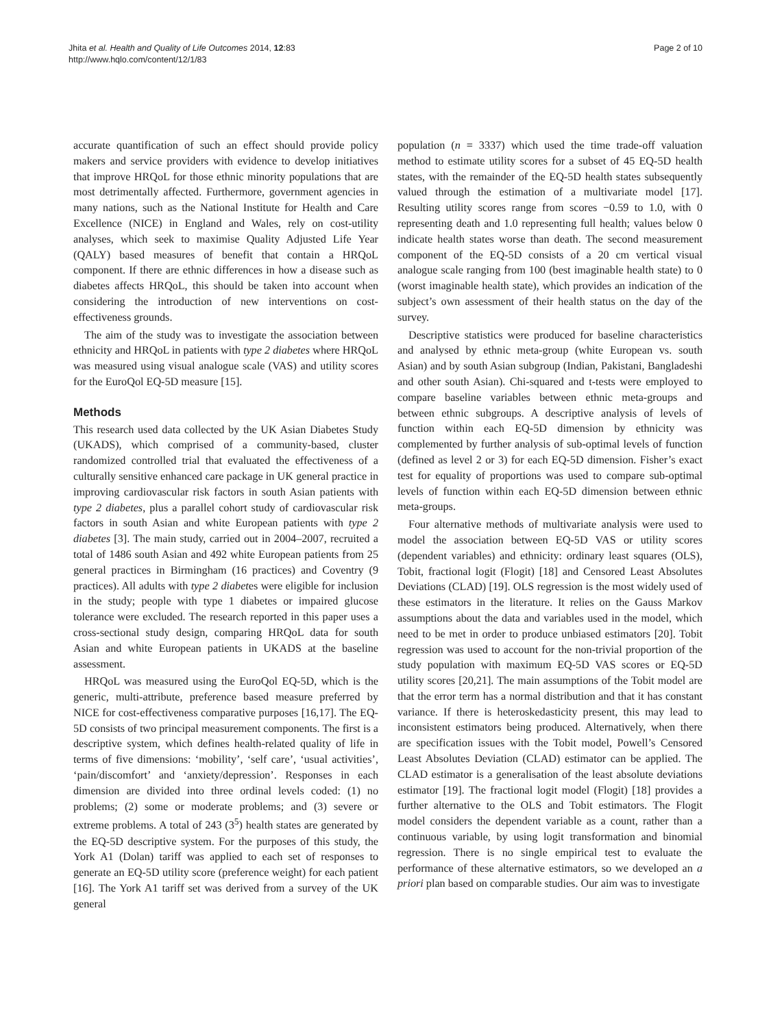Jhita et al. Health and Quality of Life Outcomes 2014, 12:83
http://www.hqlo.com/content/12/1/83
Page 2 of 10
accurate quantification of such an effect should provide policy makers and service providers with evidence to develop initiatives that improve HRQoL for those ethnic minority populations that are most detrimentally affected. Furthermore, government agencies in many nations, such as the National Institute for Health and Care Excellence (NICE) in England and Wales, rely on cost-utility analyses, which seek to maximise Quality Adjusted Life Year (QALY) based measures of benefit that contain a HRQoL component. If there are ethnic differences in how a disease such as diabetes affects HRQoL, this should be taken into account when considering the introduction of new interventions on cost-effectiveness grounds.
The aim of the study was to investigate the association between ethnicity and HRQoL in patients with type 2 diabetes where HRQoL was measured using visual analogue scale (VAS) and utility scores for the EuroQol EQ-5D measure [15].
Methods
This research used data collected by the UK Asian Diabetes Study (UKADS), which comprised of a community-based, cluster randomized controlled trial that evaluated the effectiveness of a culturally sensitive enhanced care package in UK general practice in improving cardiovascular risk factors in south Asian patients with type 2 diabetes, plus a parallel cohort study of cardiovascular risk factors in south Asian and white European patients with type 2 diabetes [3]. The main study, carried out in 2004–2007, recruited a total of 1486 south Asian and 492 white European patients from 25 general practices in Birmingham (16 practices) and Coventry (9 practices). All adults with type 2 diabetes were eligible for inclusion in the study; people with type 1 diabetes or impaired glucose tolerance were excluded. The research reported in this paper uses a cross-sectional study design, comparing HRQoL data for south Asian and white European patients in UKADS at the baseline assessment.
HRQoL was measured using the EuroQol EQ-5D, which is the generic, multi-attribute, preference based measure preferred by NICE for cost-effectiveness comparative purposes [16,17]. The EQ-5D consists of two principal measurement components. The first is a descriptive system, which defines health-related quality of life in terms of five dimensions: ‘mobility’, ‘self care’, ‘usual activities’, ‘pain/discomfort’ and ‘anxiety/depression’. Responses in each dimension are divided into three ordinal levels coded: (1) no problems; (2) some or moderate problems; and (3) severe or extreme problems. A total of 243 (3<sup>5</sup>) health states are generated by the EQ-5D descriptive system. For the purposes of this study, the York A1 (Dolan) tariff was applied to each set of responses to generate an EQ-5D utility score (preference weight) for each patient [16]. The York A1 tariff set was derived from a survey of the UK general
population (n = 3337) which used the time trade-off valuation method to estimate utility scores for a subset of 45 EQ-5D health states, with the remainder of the EQ-5D health states subsequently valued through the estimation of a multivariate model [17]. Resulting utility scores range from scores −0.59 to 1.0, with 0 representing death and 1.0 representing full health; values below 0 indicate health states worse than death. The second measurement component of the EQ-5D consists of a 20 cm vertical visual analogue scale ranging from 100 (best imaginable health state) to 0 (worst imaginable health state), which provides an indication of the subject’s own assessment of their health status on the day of the survey.
Descriptive statistics were produced for baseline characteristics and analysed by ethnic meta-group (white European vs. south Asian) and by south Asian subgroup (Indian, Pakistani, Bangladeshi and other south Asian). Chi-squared and t-tests were employed to compare baseline variables between ethnic meta-groups and between ethnic subgroups. A descriptive analysis of levels of function within each EQ-5D dimension by ethnicity was complemented by further analysis of sub-optimal levels of function (defined as level 2 or 3) for each EQ-5D dimension. Fisher’s exact test for equality of proportions was used to compare sub-optimal levels of function within each EQ-5D dimension between ethnic meta-groups.
Four alternative methods of multivariate analysis were used to model the association between EQ-5D VAS or utility scores (dependent variables) and ethnicity: ordinary least squares (OLS), Tobit, fractional logit (Flogit) [18] and Censored Least Absolutes Deviations (CLAD) [19]. OLS regression is the most widely used of these estimators in the literature. It relies on the Gauss Markov assumptions about the data and variables used in the model, which need to be met in order to produce unbiased estimators [20]. Tobit regression was used to account for the non-trivial proportion of the study population with maximum EQ-5D VAS scores or EQ-5D utility scores [20,21]. The main assumptions of the Tobit model are that the error term has a normal distribution and that it has constant variance. If there is heteroskedasticity present, this may lead to inconsistent estimators being produced. Alternatively, when there are specification issues with the Tobit model, Powell’s Censored Least Absolutes Deviation (CLAD) estimator can be applied. The CLAD estimator is a generalisation of the least absolute deviations estimator [19]. The fractional logit model (Flogit) [18] provides a further alternative to the OLS and Tobit estimators. The Flogit model considers the dependent variable as a count, rather than a continuous variable, by using logit transformation and binomial regression. There is no single empirical test to evaluate the performance of these alternative estimators, so we developed an a priori plan based on comparable studies. Our aim was to investigate